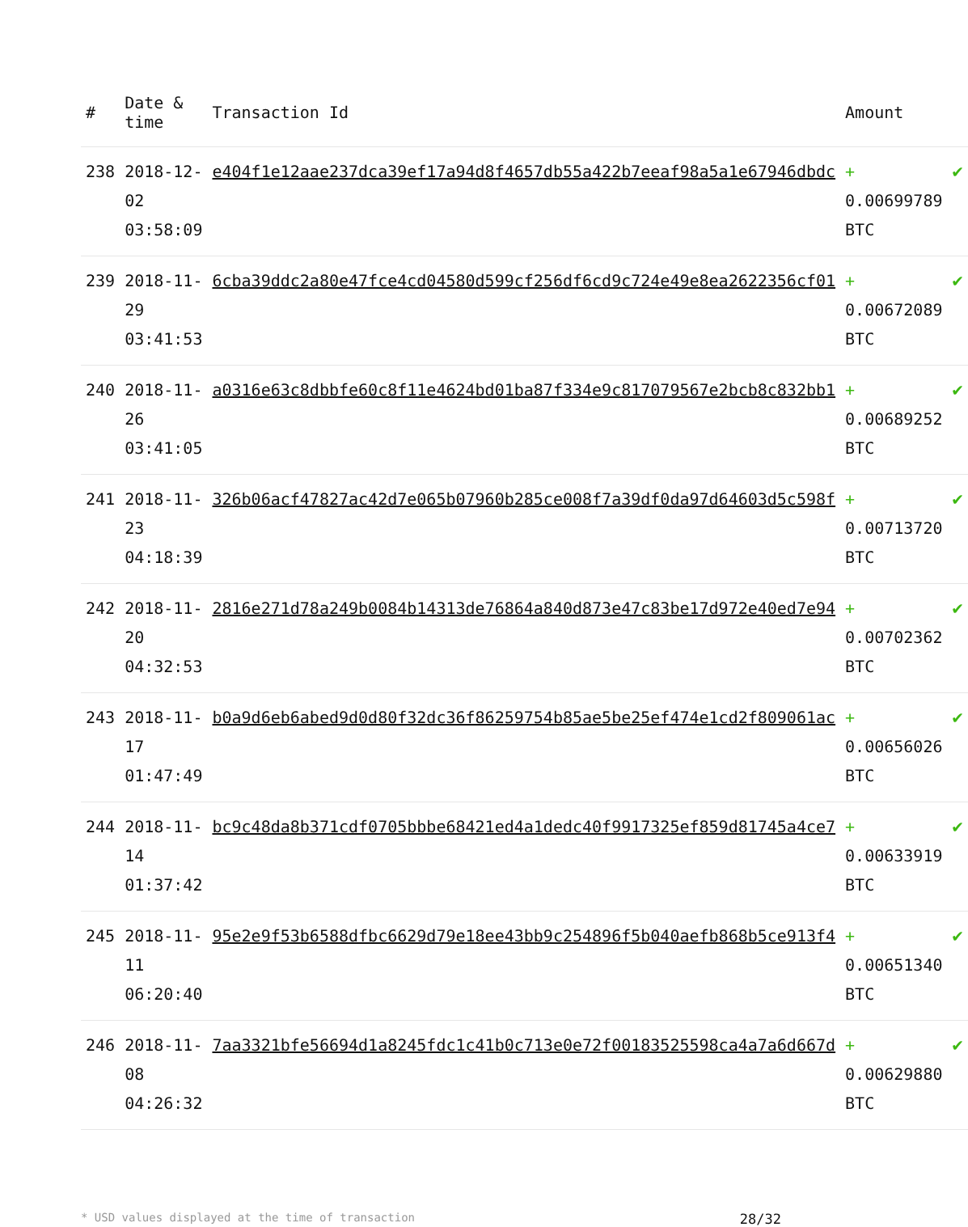| # | Date & time | Transaction Id | Amount | |
| --- | --- | --- | --- | --- |
| 238 | 2018-12-02 03:58:09 | e404f1e12aae237dca39ef17a94d8f4657db55a422b7eeaf98a5a1e67946dbdc | + 0.00699789 BTC | ✔ |
| 239 | 2018-11-29 03:41:53 | 6cba39ddc2a80e47fce4cd04580d599cf256df6cd9c724e49e8ea2622356cf01 | + 0.00672089 BTC | ✔ |
| 240 | 2018-11-26 03:41:05 | a0316e63c8dbbfe60c8f11e4624bd01ba87f334e9c817079567e2bcb8c832bb1 | + 0.00689252 BTC | ✔ |
| 241 | 2018-11-23 04:18:39 | 326b06acf47827ac42d7e065b07960b285ce008f7a39df0da97d64603d5c598f | + 0.00713720 BTC | ✔ |
| 242 | 2018-11-20 04:32:53 | 2816e271d78a249b0084b14313de76864a840d873e47c83be17d972e40ed7e94 | + 0.00702362 BTC | ✔ |
| 243 | 2018-11-17 01:47:49 | b0a9d6eb6abed9d0d80f32dc36f86259754b85ae5be25ef474e1cd2f809061ac | + 0.00656026 BTC | ✔ |
| 244 | 2018-11-14 01:37:42 | bc9c48da8b371cdf0705bbbe68421ed4a1dedc40f9917325ef859d81745a4ce7 | + 0.00633919 BTC | ✔ |
| 245 | 2018-11-11 06:20:40 | 95e2e9f53b6588dfbc6629d79e18ee43bb9c254896f5b040aefb868b5ce913f4 | + 0.00651340 BTC | ✔ |
| 246 | 2018-11-08 04:26:32 | 7aa3321bfe56694d1a8245fdc1c41b0c713e0e72f00183525598ca4a7a6d667d | + 0.00629880 BTC | ✔ |
* USD values displayed at the time of transaction 28/32